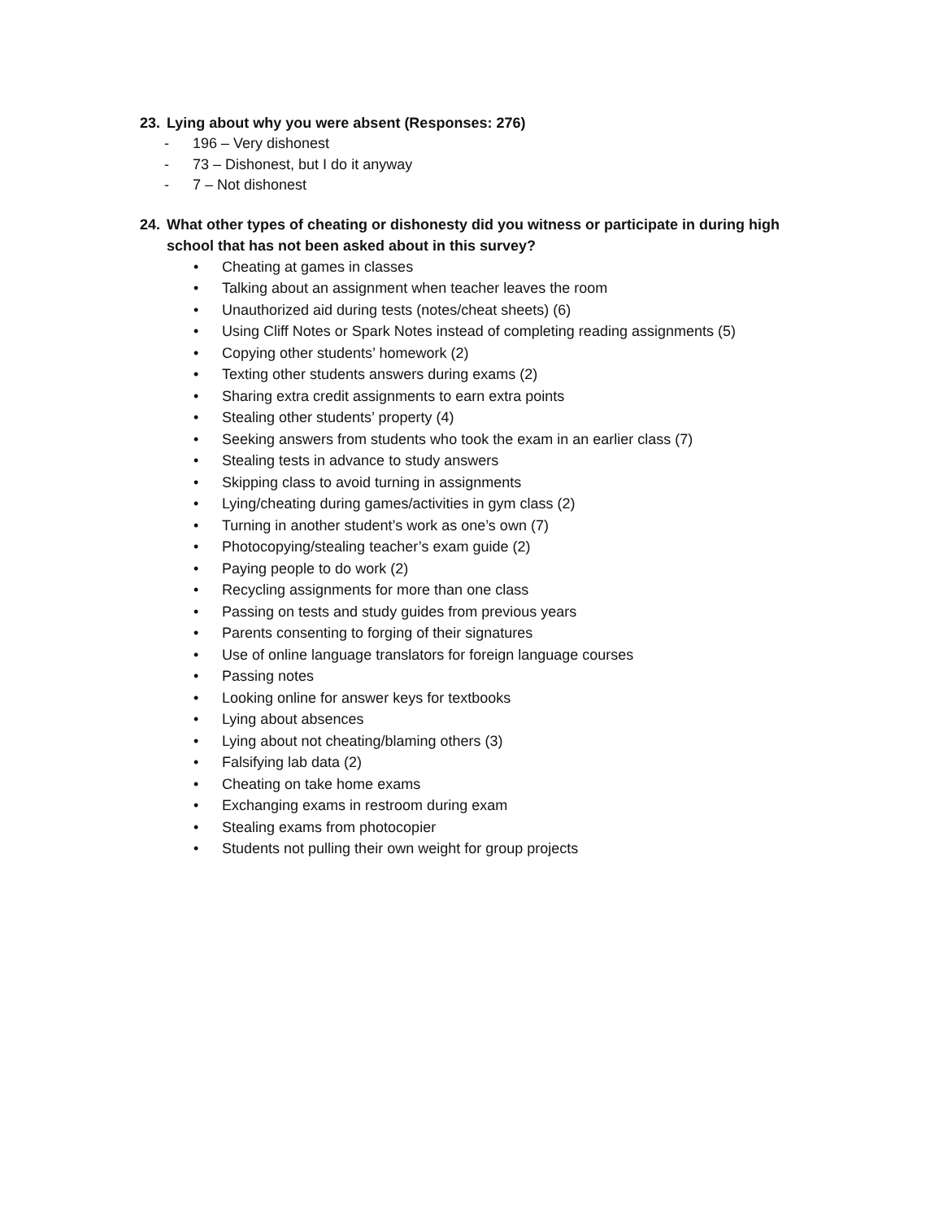23. Lying about why you were absent (Responses: 276)
- 196 – Very dishonest
- 73 – Dishonest, but I do it anyway
- 7 – Not dishonest
24. What other types of cheating or dishonesty did you witness or participate in during high school that has not been asked about in this survey?
• Cheating at games in classes
• Talking about an assignment when teacher leaves the room
• Unauthorized aid during tests (notes/cheat sheets) (6)
• Using Cliff Notes or Spark Notes instead of completing reading assignments (5)
• Copying other students’ homework (2)
• Texting other students answers during exams (2)
• Sharing extra credit assignments to earn extra points
• Stealing other students’ property (4)
• Seeking answers from students who took the exam in an earlier class (7)
• Stealing tests in advance to study answers
• Skipping class to avoid turning in assignments
• Lying/cheating during games/activities in gym class (2)
• Turning in another student’s work as one’s own (7)
• Photocopying/stealing teacher’s exam guide (2)
• Paying people to do work (2)
• Recycling assignments for more than one class
• Passing on tests and study guides from previous years
• Parents consenting to forging of their signatures
• Use of online language translators for foreign language courses
• Passing notes
• Looking online for answer keys for textbooks
• Lying about absences
• Lying about not cheating/blaming others (3)
• Falsifying lab data (2)
• Cheating on take home exams
• Exchanging exams in restroom during exam
• Stealing exams from photocopier
• Students not pulling their own weight for group projects